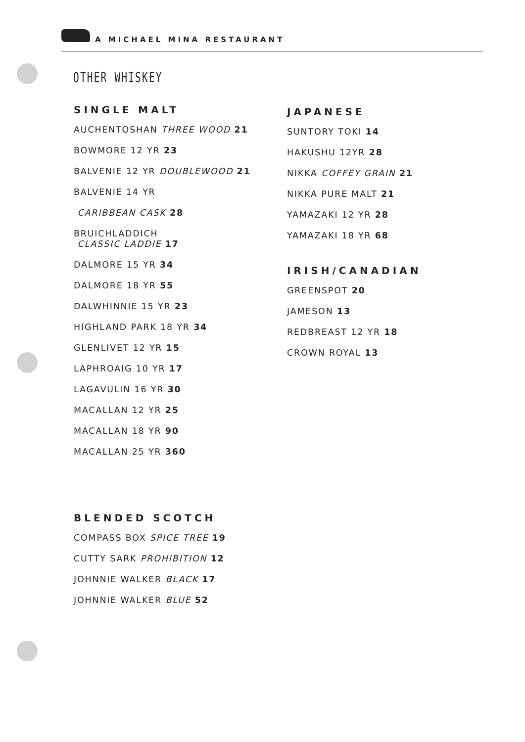A MICHAEL MINA RESTAURANT
OTHER WHISKEY
SINGLE MALT
AUCHENTOSHAN THREE WOOD 21
BOWMORE 12 YR 23
BALVENIE 12 YR DOUBLEWOOD 21
BALVENIE 14 YR
CARIBBEAN CASK 28
BRUICHLADDICH
CLASSIC LADDIE 17
DALMORE 15 YR 34
DALMORE 18 YR 55
DALWHINNIE 15 YR 23
HIGHLAND PARK 18 YR 34
GLENLIVET 12 YR 15
LAPHROAIG 10 YR 17
LAGAVULIN 16 YR 30
MACALLAN 12 YR 25
MACALLAN 18 YR 90
MACALLAN 25 YR 360
BLENDED SCOTCH
COMPASS BOX SPICE TREE 19
CUTTY SARK PROHIBITION 12
JOHNNIE WALKER BLACK 17
JOHNNIE WALKER BLUE 52
JAPANESE
SUNTORY TOKI 14
HAKUSHU 12YR 28
NIKKA COFFEY GRAIN 21
NIKKA PURE MALT 21
YAMAZAKI 12 YR 28
YAMAZAKI 18 YR 68
IRISH/CANADIAN
GREENSPOT 20
JAMESON 13
REDBREAST 12 YR 18
CROWN ROYAL 13